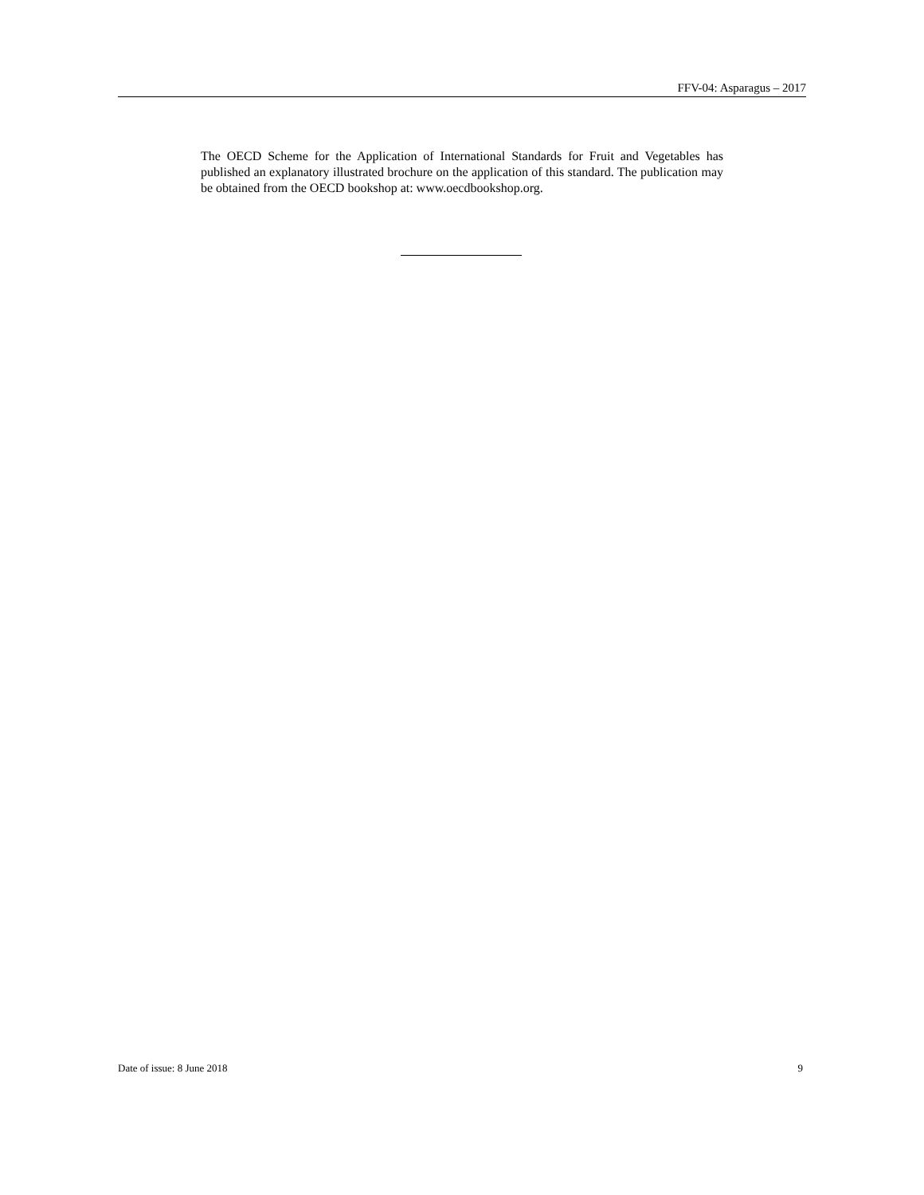FFV-04: Asparagus – 2017
The OECD Scheme for the Application of International Standards for Fruit and Vegetables has published an explanatory illustrated brochure on the application of this standard. The publication may be obtained from the OECD bookshop at: www.oecdbookshop.org.
Date of issue: 8 June 2018 9